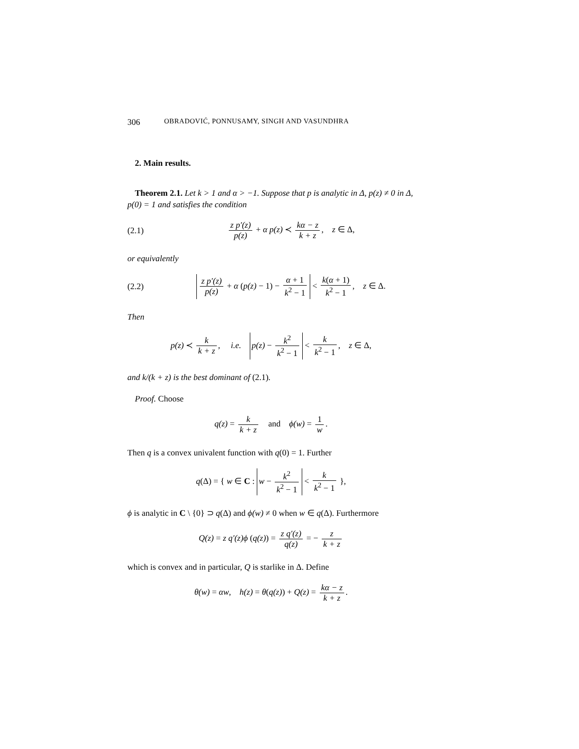306 OBRADOVIĆ, PONNUSAMY, SINGH AND VASUNDHRA
2. Main results.
Theorem 2.1. Let k > 1 and α > −1. Suppose that p is analytic in Δ, p(z) ≠ 0 in Δ, p(0) = 1 and satisfies the condition
(2.1) z p′(z) p(z) + α p(z) ≺ kα − z k + z, z ∈ Δ,
or equivalently
(2.2) z p′(z) p(z) + α (p(z) − 1) − α + 1 k<sup>2</sup> − 1 < k(α + 1) k<sup>2</sup> − 1, z ∈ Δ.
Then
p(z) ≺ k k + z, i.e. p(z) − k<sup>2</sup> k<sup>2</sup> − 1 < k k<sup>2</sup> − 1, z ∈ Δ,
and k/(k + z) is the best dominant of (2.1).
Proof. Choose
q(z) = k k + z and ϕ(w) = 1 w.
Then q is a convex univalent function with q(0) = 1. Further
q(Δ) = { w ∈ C : w − k<sup>2</sup> k<sup>2</sup> − 1 < k k<sup>2</sup> − 1 },
ϕ is analytic in C \ {0} ⊃ q(Δ) and ϕ(w) ≠ 0 when w ∈ q(Δ). Furthermore
Q(z) = z q′(z)ϕ (q(z)) = z q′(z) q(z) = − z k + z
which is convex and in particular, Q is starlike in Δ. Define
θ(w) = αw, h(z) = θ(q(z)) + Q(z) = kα − z k + z.